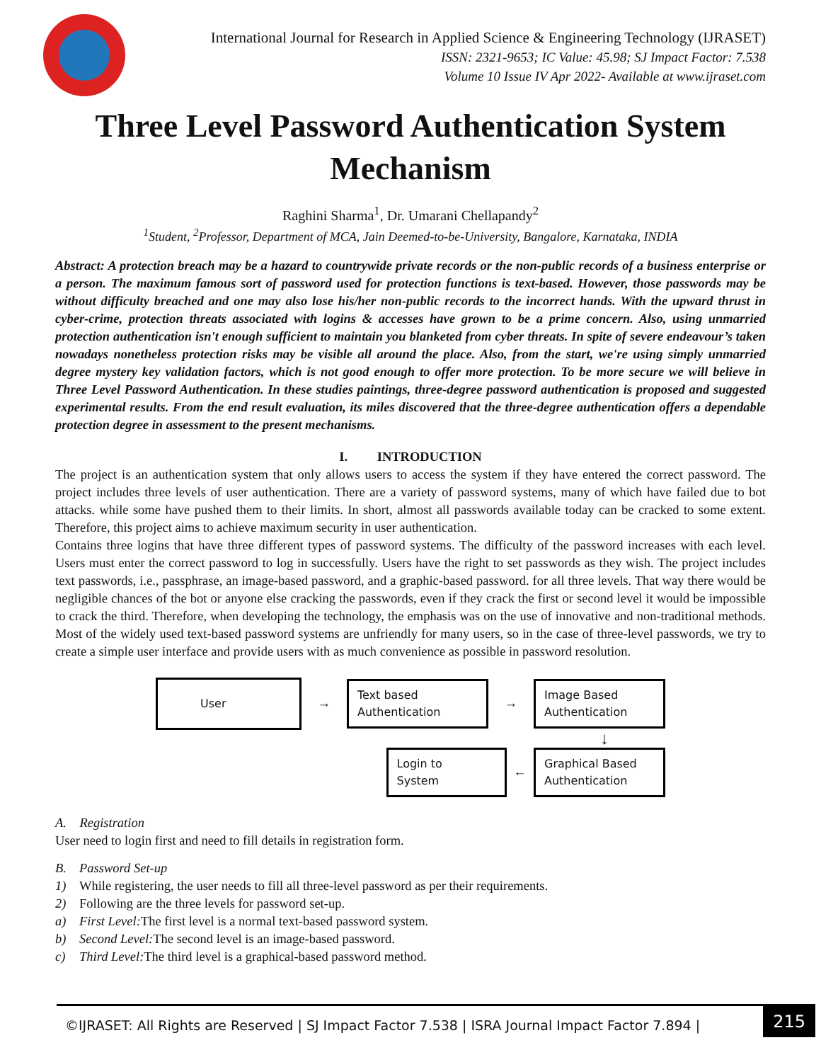International Journal for Research in Applied Science & Engineering Technology (IJRASET)
ISSN: 2321-9653; IC Value: 45.98; SJ Impact Factor: 7.538
Volume 10 Issue IV Apr 2022- Available at www.ijraset.com
Three Level Password Authentication System Mechanism
Raghini Sharma<sup>1</sup>, Dr. Umarani Chellapandy<sup>2</sup>
<sup>1</sup> Student, <sup>2</sup>Professor, Department of MCA, Jain Deemed-to-be-University, Bangalore, Karnataka, INDIA
Abstract: A protection breach may be a hazard to countrywide private records or the non-public records of a business enterprise or a person. The maximum famous sort of password used for protection functions is text-based. However, those passwords may be without difficulty breached and one may also lose his/her non-public records to the incorrect hands. With the upward thrust in cyber-crime, protection threats associated with logins & accesses have grown to be a prime concern. Also, using unmarried protection authentication isn't enough sufficient to maintain you blanketed from cyber threats. In spite of severe endeavour’s taken nowadays nonetheless protection risks may be visible all around the place. Also, from the start, we're using simply unmarried degree mystery key validation factors, which is not good enough to offer more protection. To be more secure we will believe in Three Level Password Authentication. In these studies paintings, three-degree password authentication is proposed and suggested experimental results. From the end result evaluation, its miles discovered that the three-degree authentication offers a dependable protection degree in assessment to the present mechanisms.
I. INTRODUCTION
The project is an authentication system that only allows users to access the system if they have entered the correct password. The project includes three levels of user authentication. There are a variety of password systems, many of which have failed due to bot attacks. while some have pushed them to their limits. In short, almost all passwords available today can be cracked to some extent. Therefore, this project aims to achieve maximum security in user authentication.
Contains three logins that have three different types of password systems. The difficulty of the password increases with each level. Users must enter the correct password to log in successfully. Users have the right to set passwords as they wish. The project includes text passwords, i.e., passphrase, an image-based password, and a graphic-based password. for all three levels. That way there would be negligible chances of the bot or anyone else cracking the passwords, even if they crack the first or second level it would be impossible to crack the third. Therefore, when developing the technology, the emphasis was on the use of innovative and non-traditional methods. Most of the widely used text-based password systems are unfriendly for many users, so in the case of three-level passwords, we try to create a simple user interface and provide users with as much convenience as possible in password resolution.
User
→
Text based
Authentication
→
Image Based
Authentication
↓
Login to
System
←
Graphical Based
Authentication
A. Registration
User need to login first and need to fill details in registration form.
B. Password Set-up
1) While registering, the user needs to fill all three-level password as per their requirements.
2) Following are the three levels for password set-up.
a) First Level: The first level is a normal text-based password system.
b) Second Level: The second level is an image-based password.
c) Third Level: The third level is a graphical-based password method.
©IJRASET: All Rights are Reserved | SJ Impact Factor 7.538 | ISRA Journal Impact Factor 7.894 |
215